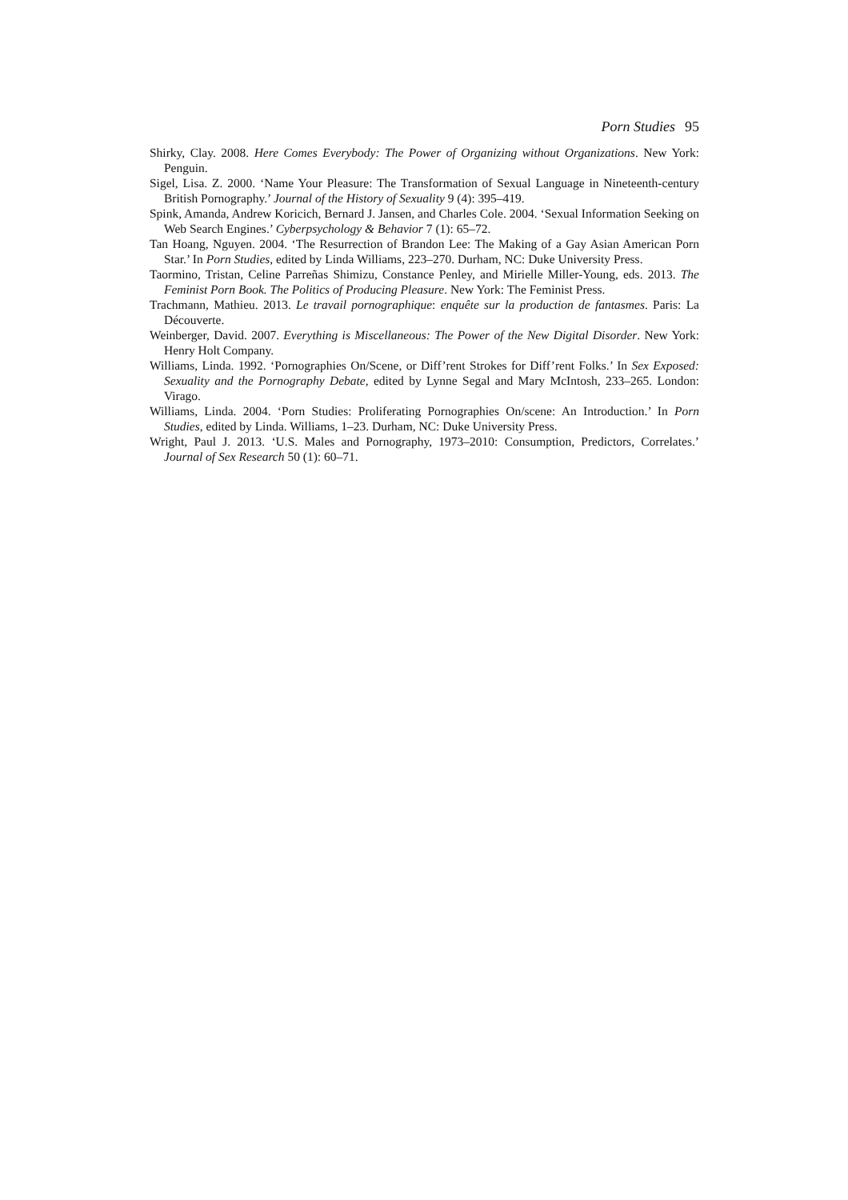Porn Studies 95
Shirky, Clay. 2008. Here Comes Everybody: The Power of Organizing without Organizations. New York: Penguin.
Sigel, Lisa. Z. 2000. ‘Name Your Pleasure: The Transformation of Sexual Language in Nineteenth-century British Pornography.’ Journal of the History of Sexuality 9 (4): 395–419.
Spink, Amanda, Andrew Koricich, Bernard J. Jansen, and Charles Cole. 2004. ‘Sexual Information Seeking on Web Search Engines.’ Cyberpsychology & Behavior 7 (1): 65–72.
Tan Hoang, Nguyen. 2004. ‘The Resurrection of Brandon Lee: The Making of a Gay Asian American Porn Star.’ In Porn Studies, edited by Linda Williams, 223–270. Durham, NC: Duke University Press.
Taormino, Tristan, Celine Parreñas Shimizu, Constance Penley, and Mirielle Miller-Young, eds. 2013. The Feminist Porn Book. The Politics of Producing Pleasure. New York: The Feminist Press.
Trachmann, Mathieu. 2013. Le travail pornographique: enquête sur la production de fantasmes. Paris: La Découverte.
Weinberger, David. 2007. Everything is Miscellaneous: The Power of the New Digital Disorder. New York: Henry Holt Company.
Williams, Linda. 1992. ‘Pornographies On/Scene, or Diff’rent Strokes for Diff’rent Folks.’ In Sex Exposed: Sexuality and the Pornography Debate, edited by Lynne Segal and Mary McIntosh, 233–265. London: Virago.
Williams, Linda. 2004. ‘Porn Studies: Proliferating Pornographies On/scene: An Introduction.’ In Porn Studies, edited by Linda. Williams, 1–23. Durham, NC: Duke University Press.
Wright, Paul J. 2013. ‘U.S. Males and Pornography, 1973–2010: Consumption, Predictors, Correlates.’ Journal of Sex Research 50 (1): 60–71.